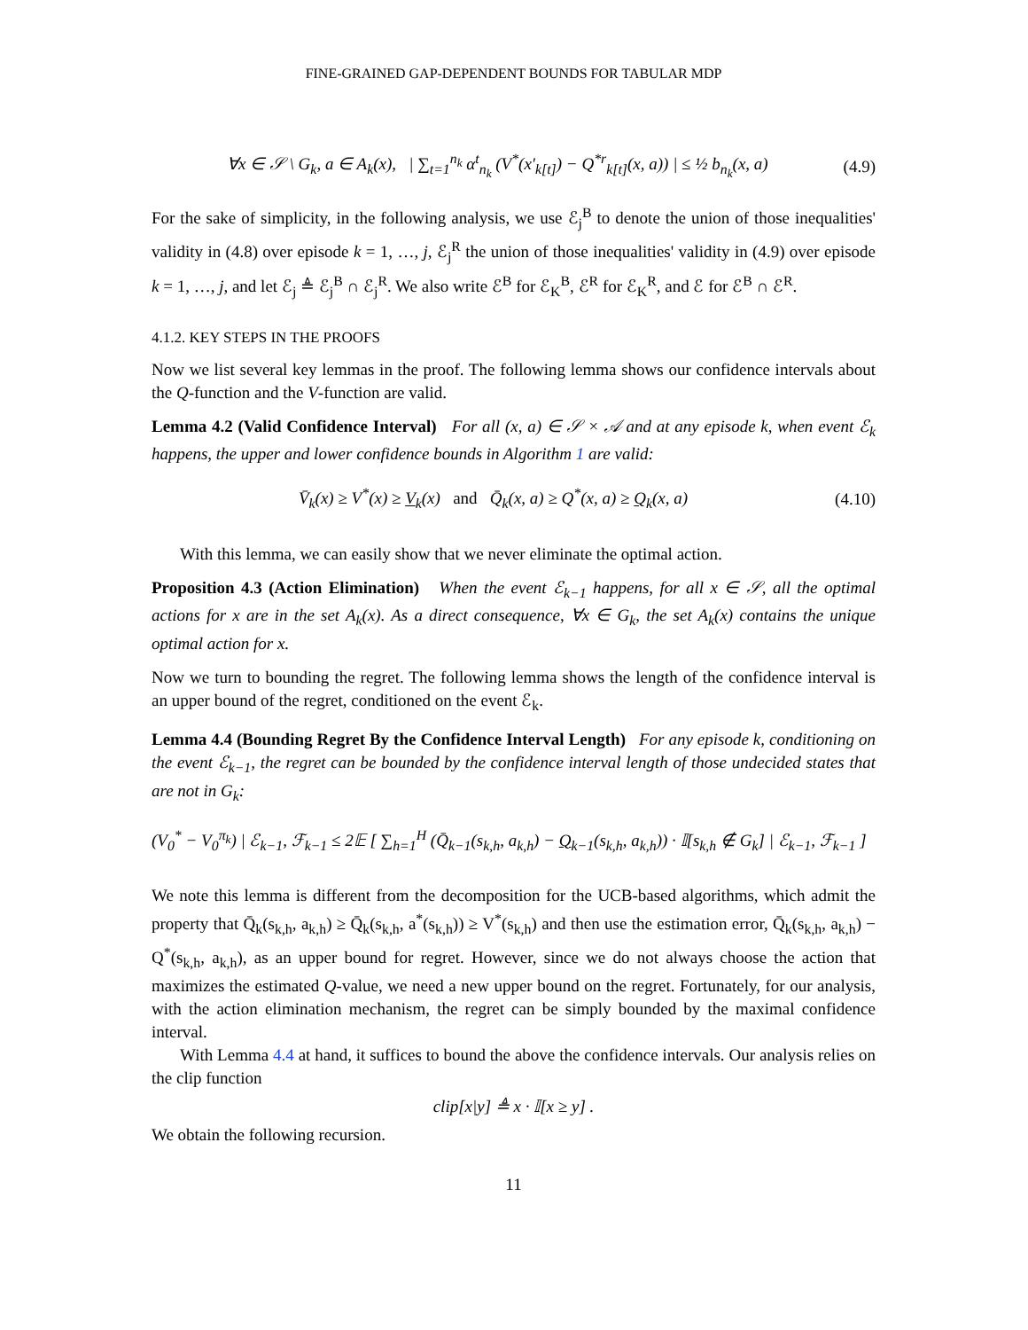FINE-GRAINED GAP-DEPENDENT BOUNDS FOR TABULAR MDP
∀x ∈ 𝒮 \ G<sub>k</sub>, a ∈ A<sub>k</sub>(x), | ∑<sub>t=1</sub><sup>n<sub>k</sub></sup> α<sup>t</sup><sub>n<sub>k</sub></sub> (V<sup>*</sup>(x′<sub>k[t]</sub>) − Q<sup>*r</sup><sub>k[t]</sub>(x, a)) | ≤ ½ b<sub>n<sub>k</sub></sub>(x, a) (4.9)
For the sake of simplicity, in the following analysis, we use ℰ<sub>j</sub><sup>B</sup> to denote the union of those inequalities' validity in (4.8) over episode k = 1, …, j, ℰ<sub>j</sub><sup>R</sup> the union of those inequalities' validity in (4.9) over episode k = 1, …, j, and let ℰ<sub>j</sub> ≜ ℰ<sub>j</sub><sup>B</sup> ∩ ℰ<sub>j</sub><sup>R</sup>. We also write ℰ<sup>B</sup> for ℰ<sub>K</sub><sup>B</sup>, ℰ<sup>R</sup> for ℰ<sub>K</sub><sup>R</sup>, and ℰ for ℰ<sup>B</sup> ∩ ℰ<sup>R</sup>.
4.1.2. KEY STEPS IN THE PROOFS
Now we list several key lemmas in the proof. The following lemma shows our confidence intervals about the Q-function and the V-function are valid.
Lemma 4.2 (Valid Confidence Interval) For all (x, a) ∈ 𝒮 × 𝒜 and at any episode k, when event ℰ<sub>k</sub> happens, the upper and lower confidence bounds in Algorithm 1 are valid:
V̄<sub>k</sub>(x) ≥ V<sup>*</sup>(x) ≥ V<sub>k</sub>(x) and Q̄<sub>k</sub>(x, a) ≥ Q<sup>*</sup>(x, a) ≥ Q<sub>k</sub>(x, a) (4.10)
With this lemma, we can easily show that we never eliminate the optimal action.
Proposition 4.3 (Action Elimination) When the event ℰ<sub>k−1</sub> happens, for all x ∈ 𝒮, all the optimal actions for x are in the set A<sub>k</sub>(x). As a direct consequence, ∀x ∈ G<sub>k</sub>, the set A<sub>k</sub>(x) contains the unique optimal action for x.
Now we turn to bounding the regret. The following lemma shows the length of the confidence interval is an upper bound of the regret, conditioned on the event ℰ<sub>k</sub>.
Lemma 4.4 (Bounding Regret By the Confidence Interval Length) For any episode k, conditioning on the event ℰ<sub>k−1</sub>, the regret can be bounded by the confidence interval length of those undecided states that are not in G<sub>k</sub>:
(V<sub>0</sub><sup>*</sup> − V<sub>0</sub><sup>π<sub>k</sub></sup>) | ℰ<sub>k−1</sub>, ℱ<sub>k−1</sub> ≤ 2𝔼 [ ∑<sub>h=1</sub><sup>H</sup> (Q̄<sub>k−1</sub>(s<sub>k,h</sub>, a<sub>k,h</sub>) − Q<sub>k−1</sub>(s<sub>k,h</sub>, a<sub>k,h</sub>)) · 𝕀[s<sub>k,h</sub> ∉ G<sub>k</sub>] | ℰ<sub>k−1</sub>, ℱ<sub>k−1</sub> ]
We note this lemma is different from the decomposition for the UCB-based algorithms, which admit the property that Q̄<sub>k</sub>(s<sub>k,h</sub>, a<sub>k,h</sub>) ≥ Q̄<sub>k</sub>(s<sub>k,h</sub>, a<sup>*</sup>(s<sub>k,h</sub>)) ≥ V<sup>*</sup>(s<sub>k,h</sub>) and then use the estimation error, Q̄<sub>k</sub>(s<sub>k,h</sub>, a<sub>k,h</sub>) − Q<sup>*</sup>(s<sub>k,h</sub>, a<sub>k,h</sub>), as an upper bound for regret. However, since we do not always choose the action that maximizes the estimated Q-value, we need a new upper bound on the regret. Fortunately, for our analysis, with the action elimination mechanism, the regret can be simply bounded by the maximal confidence interval.
With Lemma 4.4 at hand, it suffices to bound the above the confidence intervals. Our analysis relies on the clip function
clip[x|y] ≜ x · 𝕀[x ≥ y] .
We obtain the following recursion.
11